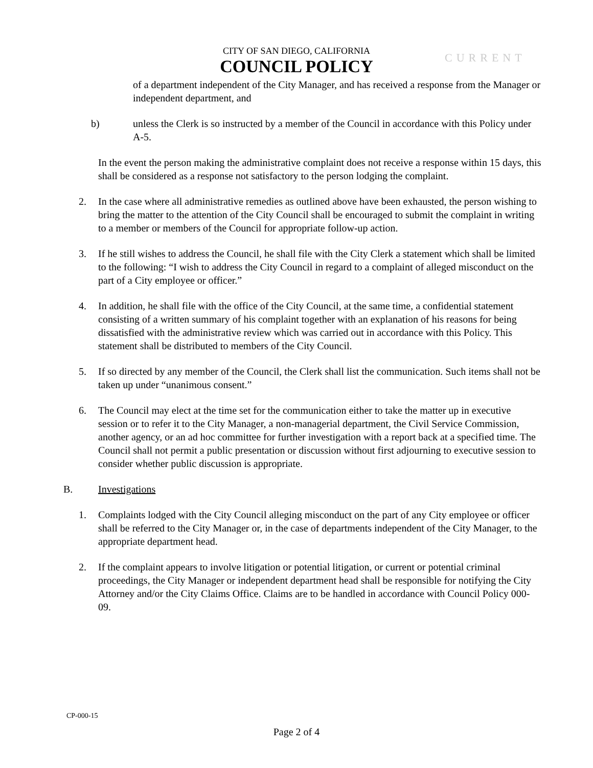CITY OF SAN DIEGO, CALIFORNIA
COUNCIL POLICY
CURRENT
of a department independent of the City Manager, and has received a response from the Manager or independent department, and
b) unless the Clerk is so instructed by a member of the Council in accordance with this Policy under A-5.
In the event the person making the administrative complaint does not receive a response within 15 days, this shall be considered as a response not satisfactory to the person lodging the complaint.
2. In the case where all administrative remedies as outlined above have been exhausted, the person wishing to bring the matter to the attention of the City Council shall be encouraged to submit the complaint in writing to a member or members of the Council for appropriate follow-up action.
3. If he still wishes to address the Council, he shall file with the City Clerk a statement which shall be limited to the following: “I wish to address the City Council in regard to a complaint of alleged misconduct on the part of a City employee or officer.”
4. In addition, he shall file with the office of the City Council, at the same time, a confidential statement consisting of a written summary of his complaint together with an explanation of his reasons for being dissatisfied with the administrative review which was carried out in accordance with this Policy. This statement shall be distributed to members of the City Council.
5. If so directed by any member of the Council, the Clerk shall list the communication. Such items shall not be taken up under “unanimous consent.”
6. The Council may elect at the time set for the communication either to take the matter up in executive session or to refer it to the City Manager, a non-managerial department, the Civil Service Commission, another agency, or an ad hoc committee for further investigation with a report back at a specified time. The Council shall not permit a public presentation or discussion without first adjourning to executive session to consider whether public discussion is appropriate.
B. Investigations
1. Complaints lodged with the City Council alleging misconduct on the part of any City employee or officer shall be referred to the City Manager or, in the case of departments independent of the City Manager, to the appropriate department head.
2. If the complaint appears to involve litigation or potential litigation, or current or potential criminal proceedings, the City Manager or independent department head shall be responsible for notifying the City Attorney and/or the City Claims Office. Claims are to be handled in accordance with Council Policy 000-09.
CP-000-15
Page 2 of 4